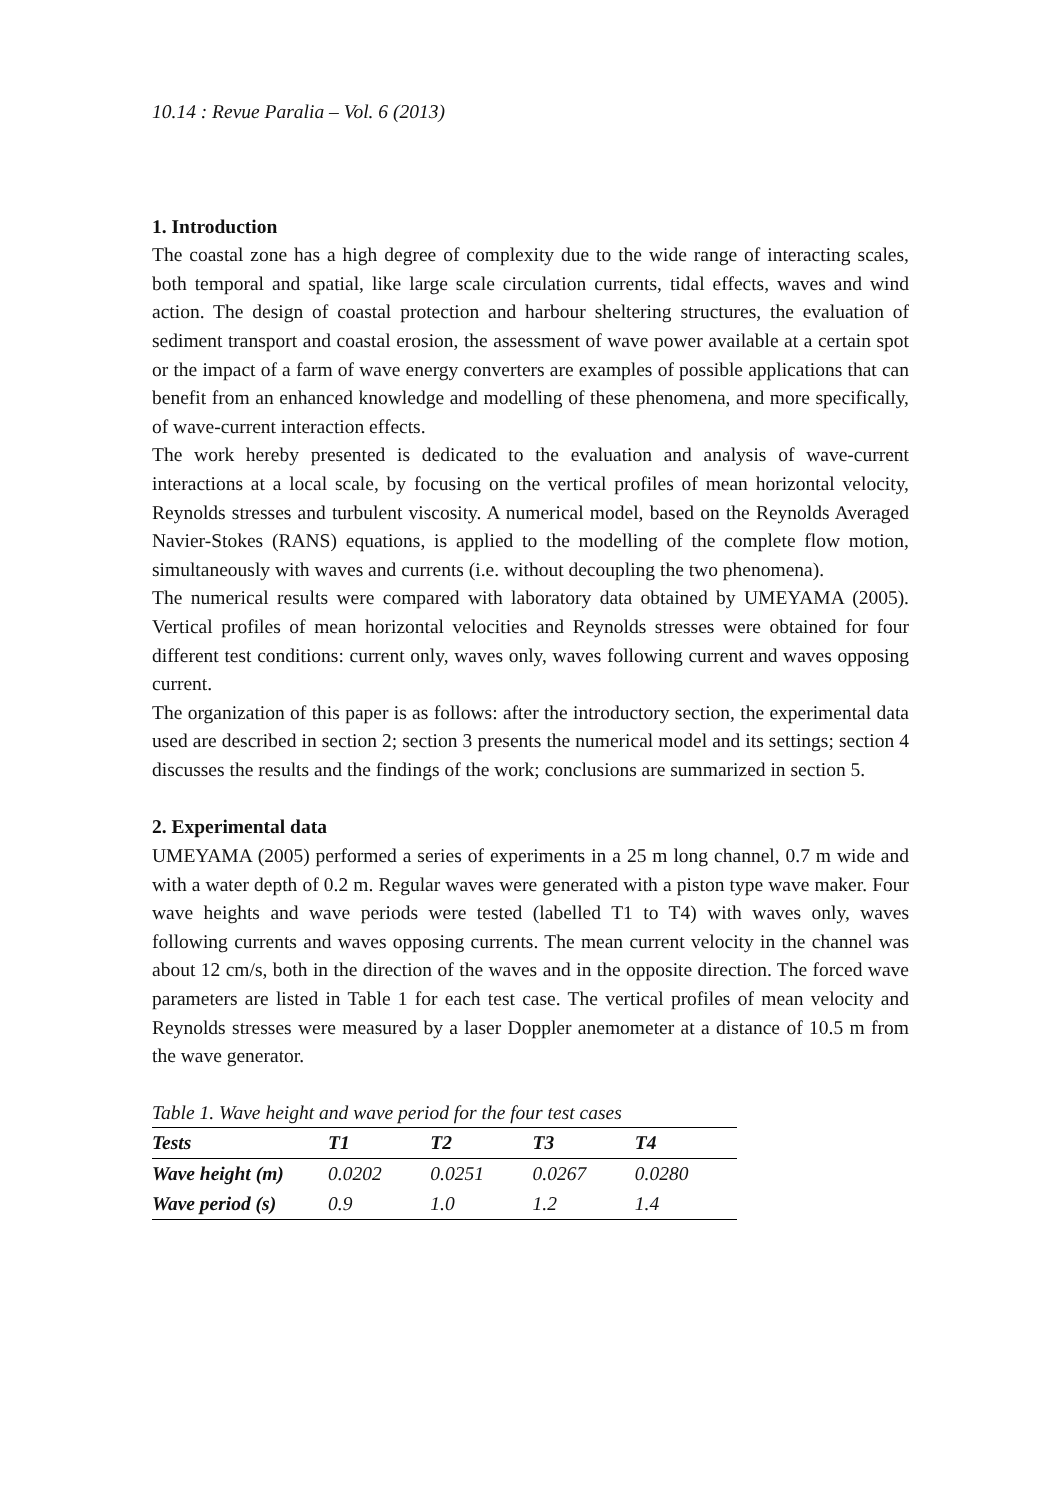10.14 : Revue Paralia – Vol. 6 (2013)
1. Introduction
The coastal zone has a high degree of complexity due to the wide range of interacting scales, both temporal and spatial, like large scale circulation currents, tidal effects, waves and wind action. The design of coastal protection and harbour sheltering structures, the evaluation of sediment transport and coastal erosion, the assessment of wave power available at a certain spot or the impact of a farm of wave energy converters are examples of possible applications that can benefit from an enhanced knowledge and modelling of these phenomena, and more specifically, of wave-current interaction effects.
The work hereby presented is dedicated to the evaluation and analysis of wave-current interactions at a local scale, by focusing on the vertical profiles of mean horizontal velocity, Reynolds stresses and turbulent viscosity. A numerical model, based on the Reynolds Averaged Navier-Stokes (RANS) equations, is applied to the modelling of the complete flow motion, simultaneously with waves and currents (i.e. without decoupling the two phenomena).
The numerical results were compared with laboratory data obtained by UMEYAMA (2005). Vertical profiles of mean horizontal velocities and Reynolds stresses were obtained for four different test conditions: current only, waves only, waves following current and waves opposing current.
The organization of this paper is as follows: after the introductory section, the experimental data used are described in section 2; section 3 presents the numerical model and its settings; section 4 discusses the results and the findings of the work; conclusions are summarized in section 5.
2. Experimental data
UMEYAMA (2005) performed a series of experiments in a 25 m long channel, 0.7 m wide and with a water depth of 0.2 m. Regular waves were generated with a piston type wave maker. Four wave heights and wave periods were tested (labelled T1 to T4) with waves only, waves following currents and waves opposing currents. The mean current velocity in the channel was about 12 cm/s, both in the direction of the waves and in the opposite direction. The forced wave parameters are listed in Table 1 for each test case. The vertical profiles of mean velocity and Reynolds stresses were measured by a laser Doppler anemometer at a distance of 10.5 m from the wave generator.
Table 1. Wave height and wave period for the four test cases
| Tests | T1 | T2 | T3 | T4 |
| --- | --- | --- | --- | --- |
| Wave height (m) | 0.0202 | 0.0251 | 0.0267 | 0.0280 |
| Wave period (s) | 0.9 | 1.0 | 1.2 | 1.4 |